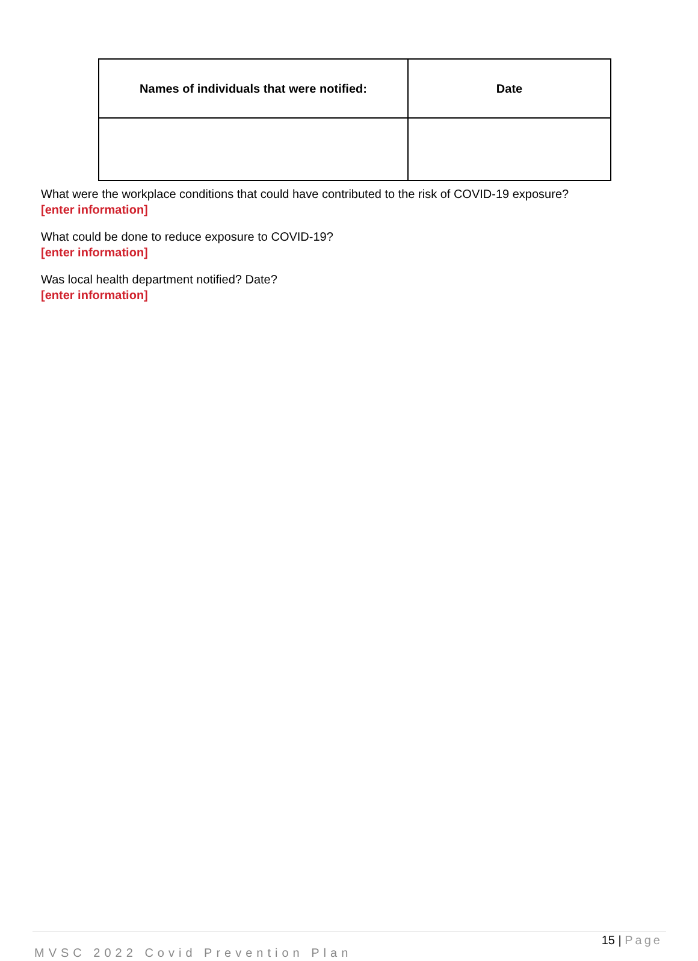| Names of individuals that were notified: | Date |
| --- | --- |
What were the workplace conditions that could have contributed to the risk of COVID-19 exposure?
[enter information]
What could be done to reduce exposure to COVID-19?
[enter information]
Was local health department notified? Date?
[enter information]
15 | Page
MVSC 2022 Covid Prevention Plan